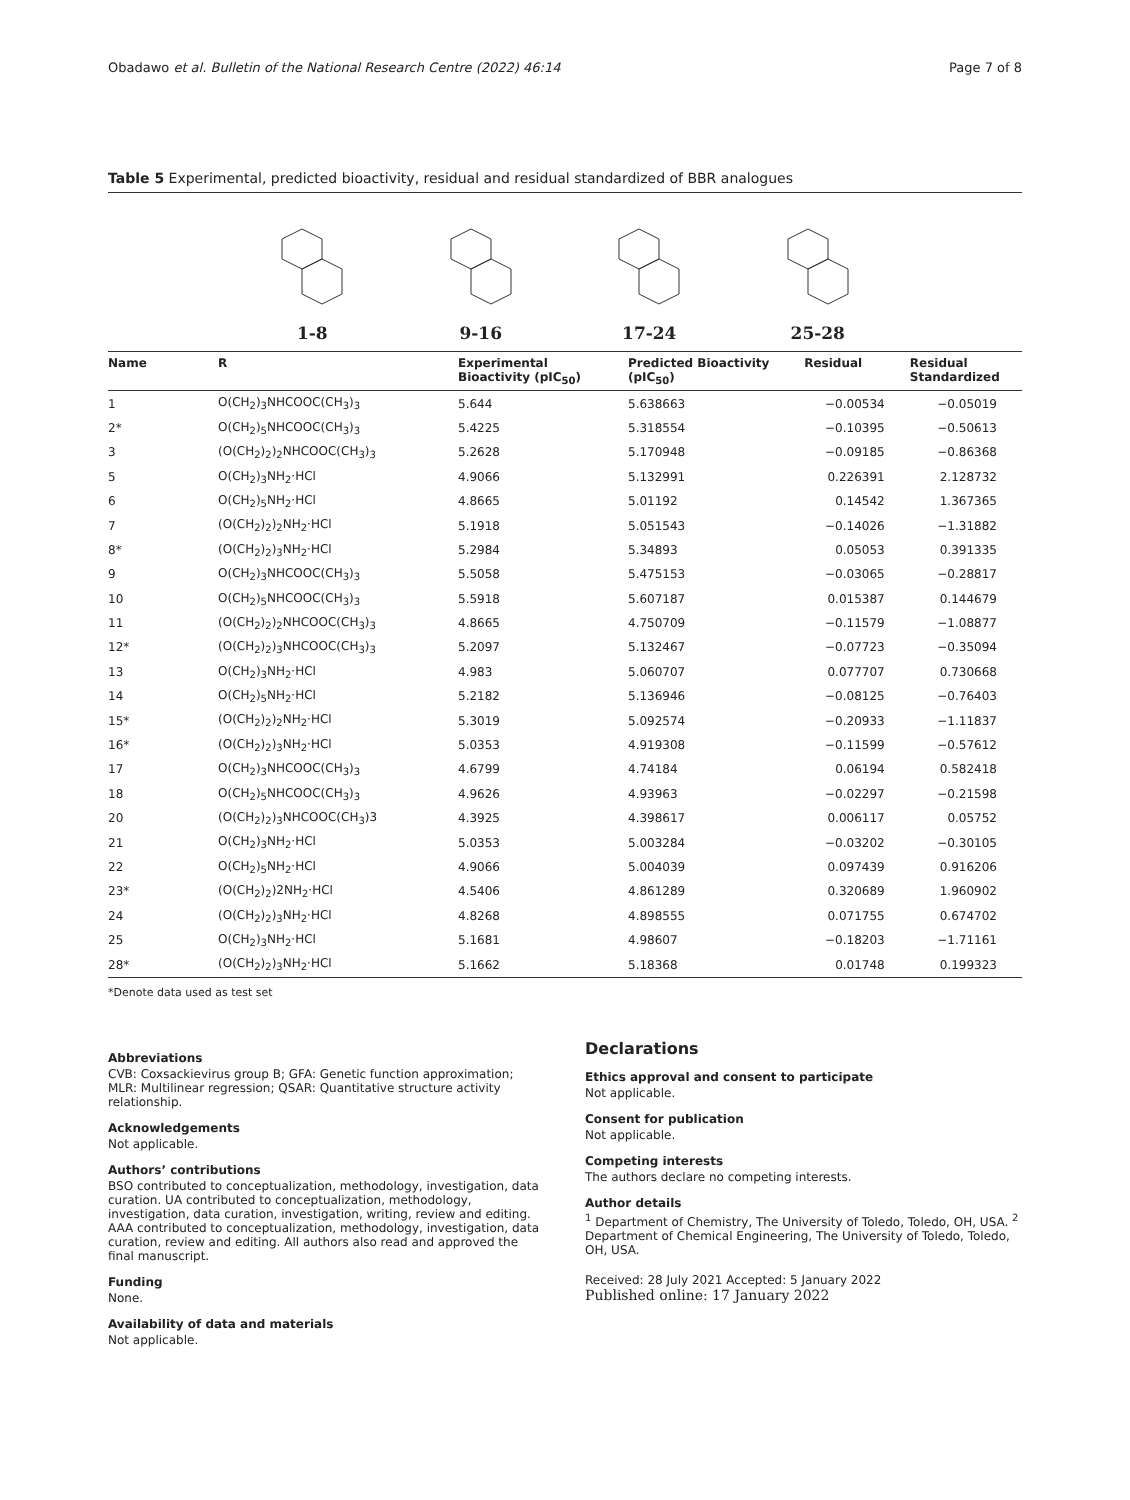Obadawo et al. Bulletin of the National Research Centre (2022) 46:14 Page 7 of 8
Table 5 Experimental, predicted bioactivity, residual and residual standardized of BBR analogues
1-8
9-16
17-24
25-28
| Name | R | Experimental Bioactivity (pIC<sub>50</sub>) | Predicted Bioactivity (pIC<sub>50</sub>) | Residual | Residual Standardized |
| --- | --- | --- | --- | --- | --- |
| 1 | O(CH<sub>2</sub>)<sub>3</sub>NHCOOC(CH<sub>3</sub>)<sub>3</sub> | 5.644 | 5.638663 | −0.00534 | −0.05019 |
| 2* | O(CH<sub>2</sub>)<sub>5</sub>NHCOOC(CH<sub>3</sub>)<sub>3</sub> | 5.4225 | 5.318554 | −0.10395 | −0.50613 |
| 3 | (O(CH<sub>2</sub>)<sub>2</sub>)<sub>2</sub>NHCOOC(CH<sub>3</sub>)<sub>3</sub> | 5.2628 | 5.170948 | −0.09185 | −0.86368 |
| 5 | O(CH<sub>2</sub>)<sub>3</sub>NH<sub>2</sub>·HCl | 4.9066 | 5.132991 | 0.226391 | 2.128732 |
| 6 | O(CH<sub>2</sub>)<sub>5</sub>NH<sub>2</sub>·HCl | 4.8665 | 5.01192 | 0.14542 | 1.367365 |
| 7 | (O(CH<sub>2</sub>)<sub>2</sub>)<sub>2</sub>NH<sub>2</sub>·HCl | 5.1918 | 5.051543 | −0.14026 | −1.31882 |
| 8* | (O(CH<sub>2</sub>)<sub>2</sub>)<sub>3</sub>NH<sub>2</sub>·HCl | 5.2984 | 5.34893 | 0.05053 | 0.391335 |
| 9 | O(CH<sub>2</sub>)<sub>3</sub>NHCOOC(CH<sub>3</sub>)<sub>3</sub> | 5.5058 | 5.475153 | −0.03065 | −0.28817 |
| 10 | O(CH<sub>2</sub>)<sub>5</sub>NHCOOC(CH<sub>3</sub>)<sub>3</sub> | 5.5918 | 5.607187 | 0.015387 | 0.144679 |
| 11 | (O(CH<sub>2</sub>)<sub>2</sub>)<sub>2</sub>NHCOOC(CH<sub>3</sub>)<sub>3</sub> | 4.8665 | 4.750709 | −0.11579 | −1.08877 |
| 12* | (O(CH<sub>2</sub>)<sub>2</sub>)<sub>3</sub>NHCOOC(CH<sub>3</sub>)<sub>3</sub> | 5.2097 | 5.132467 | −0.07723 | −0.35094 |
| 13 | O(CH<sub>2</sub>)<sub>3</sub>NH<sub>2</sub>·HCl | 4.983 | 5.060707 | 0.077707 | 0.730668 |
| 14 | O(CH<sub>2</sub>)<sub>5</sub>NH<sub>2</sub>·HCl | 5.2182 | 5.136946 | −0.08125 | −0.76403 |
| 15* | (O(CH<sub>2</sub>)<sub>2</sub>)<sub>2</sub>NH<sub>2</sub>·HCl | 5.3019 | 5.092574 | −0.20933 | −1.11837 |
| 16* | (O(CH<sub>2</sub>)<sub>2</sub>)<sub>3</sub>NH<sub>2</sub>·HCl | 5.0353 | 4.919308 | −0.11599 | −0.57612 |
| 17 | O(CH<sub>2</sub>)<sub>3</sub>NHCOOC(CH<sub>3</sub>)<sub>3</sub> | 4.6799 | 4.74184 | 0.06194 | 0.582418 |
| 18 | O(CH<sub>2</sub>)<sub>5</sub>NHCOOC(CH<sub>3</sub>)<sub>3</sub> | 4.9626 | 4.93963 | −0.02297 | −0.21598 |
| 20 | (O(CH<sub>2</sub>)<sub>2</sub>)<sub>3</sub>NHCOOC(CH<sub>3</sub>)3 | 4.3925 | 4.398617 | 0.006117 | 0.05752 |
| 21 | O(CH<sub>2</sub>)<sub>3</sub>NH<sub>2</sub>·HCl | 5.0353 | 5.003284 | −0.03202 | −0.30105 |
| 22 | O(CH<sub>2</sub>)<sub>5</sub>NH<sub>2</sub>·HCl | 4.9066 | 5.004039 | 0.097439 | 0.916206 |
| 23* | (O(CH<sub>2</sub>)<sub>2</sub>)2NH<sub>2</sub>·HCl | 4.5406 | 4.861289 | 0.320689 | 1.960902 |
| 24 | (O(CH<sub>2</sub>)<sub>2</sub>)<sub>3</sub>NH<sub>2</sub>·HCl | 4.8268 | 4.898555 | 0.071755 | 0.674702 |
| 25 | O(CH<sub>2</sub>)<sub>3</sub>NH<sub>2</sub>·HCl | 5.1681 | 4.98607 | −0.18203 | −1.71161 |
| 28* | (O(CH<sub>2</sub>)<sub>2</sub>)<sub>3</sub>NH<sub>2</sub>·HCl | 5.1662 | 5.18368 | 0.01748 | 0.199323 |
*Denote data used as test set
Abbreviations
CVB: Coxsackievirus group B; GFA: Genetic function approximation; MLR: Multilinear regression; QSAR: Quantitative structure activity relationship.
Acknowledgements
Not applicable.
Authors’ contributions
BSO contributed to conceptualization, methodology, investigation, data curation. UA contributed to conceptualization, methodology, investigation, data curation, investigation, writing, review and editing. AAA contributed to conceptualization, methodology, investigation, data curation, review and editing. All authors also read and approved the final manuscript.
Funding
None.
Availability of data and materials
Not applicable.
Declarations
Ethics approval and consent to participate
Not applicable.
Consent for publication
Not applicable.
Competing interests
The authors declare no competing interests.
Author details
<sup>1</sup> Department of Chemistry, The University of Toledo, Toledo, OH, USA. <sup>2</sup> Department of Chemical Engineering, The University of Toledo, Toledo, OH, USA.
Received: 28 July 2021 Accepted: 5 January 2022
Published online: 17 January 2022